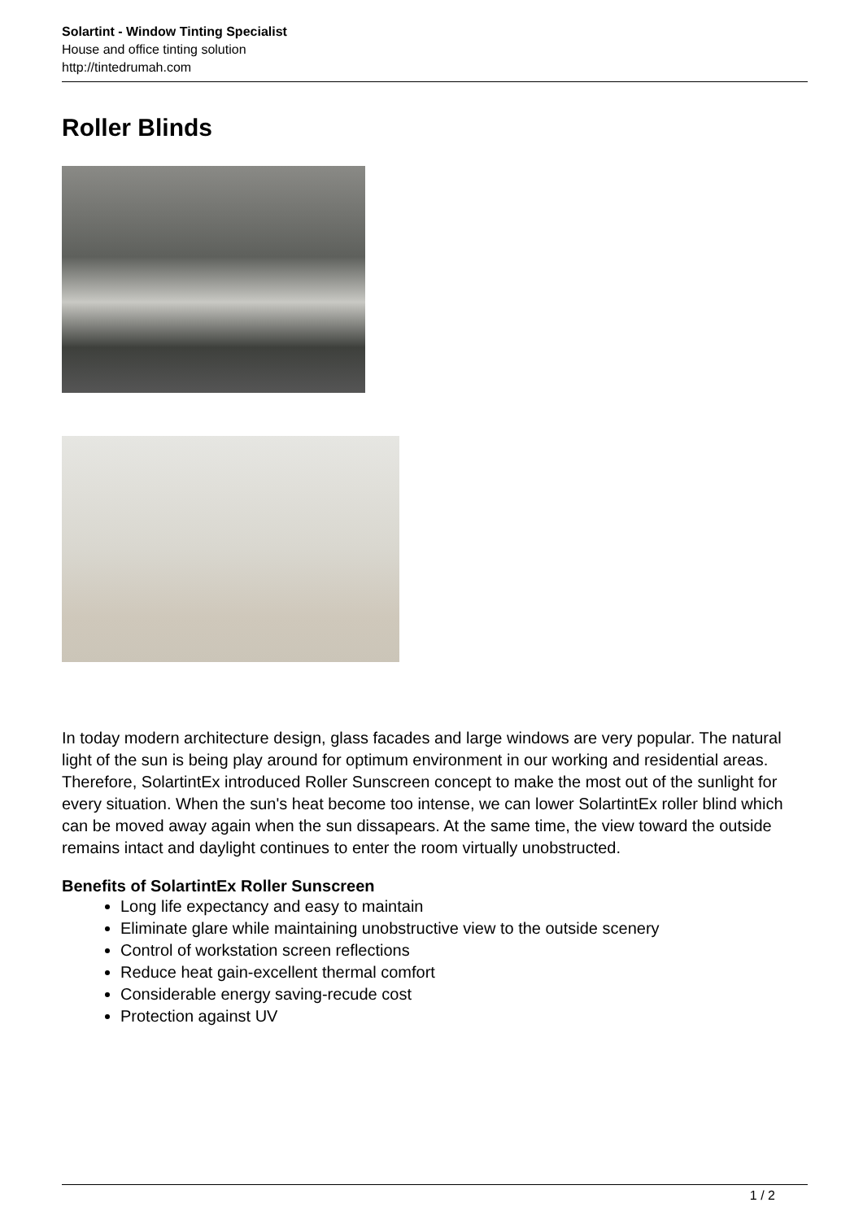Solartint - Window Tinting Specialist
House and office tinting solution
http://tintedrumah.com
Roller Blinds
In today modern architecture design, glass facades and large windows are very popular. The natural light of the sun is being play around for optimum environment in our working and residential areas. Therefore, SolartintEx introduced Roller Sunscreen concept to make the most out of the sunlight for every situation. When the sun's heat become too intense, we can lower SolartintEx roller blind which can be moved away again when the sun dissapears. At the same time, the view toward the outside remains intact and daylight continues to enter the room virtually unobstructed.
Benefits of SolartintEx Roller Sunscreen
Long life expectancy and easy to maintain
Eliminate glare while maintaining unobstructive view to the outside scenery
Control of workstation screen reflections
Reduce heat gain-excellent thermal comfort
Considerable energy saving-recude cost
Protection against UV
1 / 2